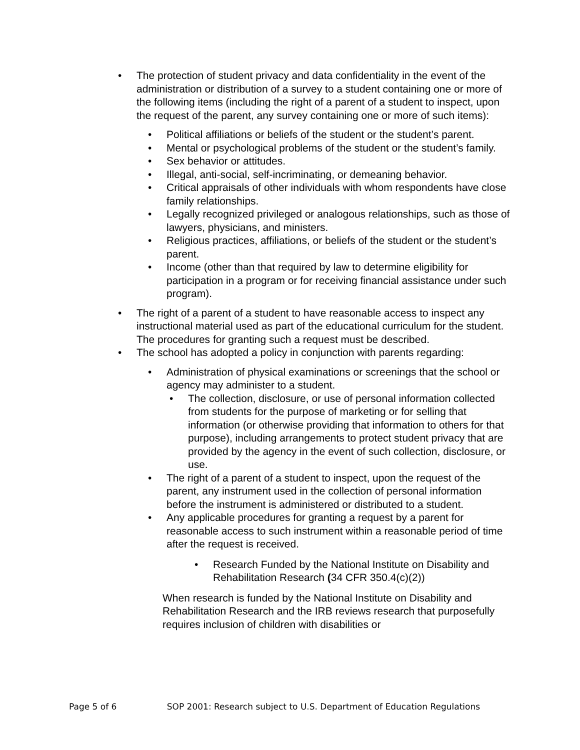• The protection of student privacy and data confidentiality in the event of the administration or distribution of a survey to a student containing one or more of the following items (including the right of a parent of a student to inspect, upon the request of the parent, any survey containing one or more of such items):
• Political affiliations or beliefs of the student or the student’s parent.
• Mental or psychological problems of the student or the student’s family.
• Sex behavior or attitudes.
• Illegal, anti-social, self-incriminating, or demeaning behavior.
• Critical appraisals of other individuals with whom respondents have close family relationships.
• Legally recognized privileged or analogous relationships, such as those of lawyers, physicians, and ministers.
• Religious practices, affiliations, or beliefs of the student or the student’s parent.
• Income (other than that required by law to determine eligibility for participation in a program or for receiving financial assistance under such program).
• The right of a parent of a student to have reasonable access to inspect any instructional material used as part of the educational curriculum for the student. The procedures for granting such a request must be described.
• The school has adopted a policy in conjunction with parents regarding:
• Administration of physical examinations or screenings that the school or agency may administer to a student.
• The collection, disclosure, or use of personal information collected from students for the purpose of marketing or for selling that information (or otherwise providing that information to others for that purpose), including arrangements to protect student privacy that are provided by the agency in the event of such collection, disclosure, or use.
• The right of a parent of a student to inspect, upon the request of the parent, any instrument used in the collection of personal information before the instrument is administered or distributed to a student.
• Any applicable procedures for granting a request by a parent for reasonable access to such instrument within a reasonable period of time after the request is received.
• Research Funded by the National Institute on Disability and Rehabilitation Research (34 CFR 350.4(c)(2))
When research is funded by the National Institute on Disability and Rehabilitation Research and the IRB reviews research that purposefully requires inclusion of children with disabilities or
Page 5 of 6 SOP 2001: Research subject to U.S. Department of Education Regulations